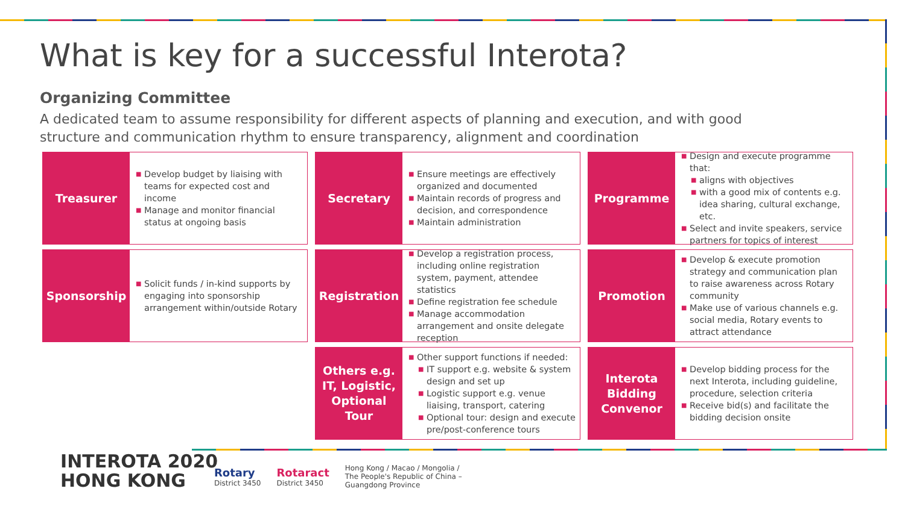What is key for a successful Interota?
Organizing Committee
A dedicated team to assume responsibility for different aspects of planning and execution, and with good structure and communication rhythm to ensure transparency, alignment and coordination
Treasurer
■ Develop budget by liaising with teams for expected cost and income
■ Manage and monitor financial status at ongoing basis
Secretary
■ Ensure meetings are effectively organized and documented
■ Maintain records of progress and decision, and correspondence
■ Maintain administration
Programme
■ Design and execute programme that:
■ aligns with objectives
■ with a good mix of contents e.g. idea sharing, cultural exchange, etc.
■ Select and invite speakers, service partners for topics of interest
Sponsorship
■ Solicit funds / in-kind supports by engaging into sponsorship arrangement within/outside Rotary
Registration
■ Develop a registration process, including online registration system, payment, attendee statistics
■ Define registration fee schedule
■ Manage accommodation arrangement and onsite delegate reception
Promotion
■ Develop & execute promotion strategy and communication plan to raise awareness across Rotary community
■ Make use of various channels e.g. social media, Rotary events to attract attendance
Others e.g. IT, Logistic, Optional Tour
■ Other support functions if needed:
■ IT support e.g. website & system design and set up
■ Logistic support e.g. venue liaising, transport, catering
■ Optional tour: design and execute pre/post-conference tours
Interota Bidding Convenor
■ Develop bidding process for the next Interota, including guideline, procedure, selection criteria
■ Receive bid(s) and facilitate the bidding decision onsite
INTEROTA 2020
HONG KONG
Rotary
District 3450
Rotaract
District 3450
Hong Kong / Macao / Mongolia /
The People's Republic of China –
Guangdong Province